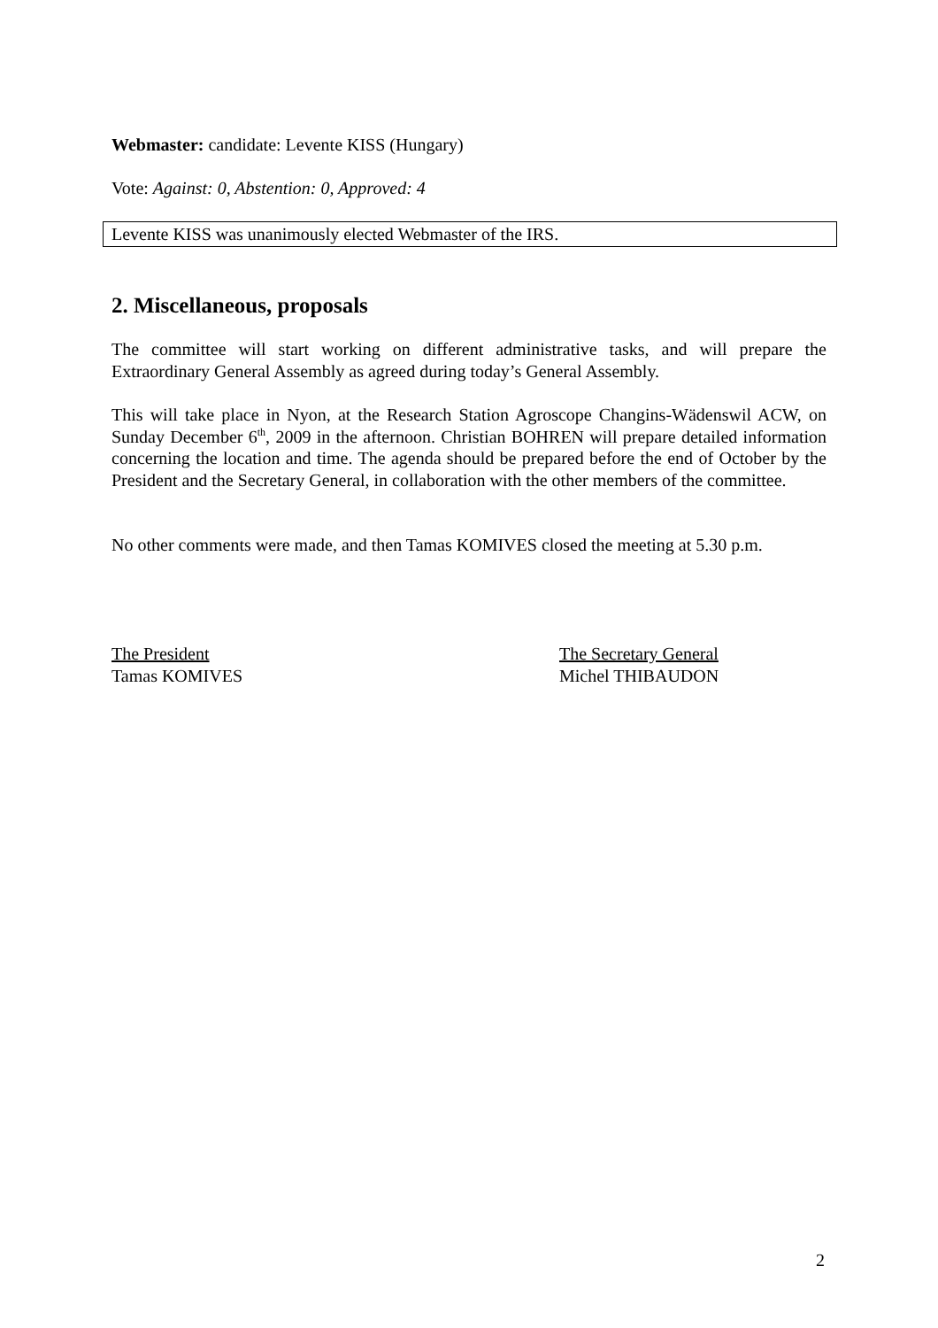Webmaster: candidate: Levente KISS (Hungary)
Vote: Against: 0, Abstention: 0, Approved: 4
Levente KISS was unanimously elected Webmaster of the IRS.
2. Miscellaneous, proposals
The committee will start working on different administrative tasks, and will prepare the Extraordinary General Assembly as agreed during today’s General Assembly.
This will take place in Nyon, at the Research Station Agroscope Changins-Wädenswil ACW, on Sunday December 6<sup>th</sup>, 2009 in the afternoon. Christian BOHREN will prepare detailed information concerning the location and time. The agenda should be prepared before the end of October by the President and the Secretary General, in collaboration with the other members of the committee.
No other comments were made, and then Tamas KOMIVES closed the meeting at 5.30 p.m.
The President
Tamas KOMIVES
The Secretary General
Michel THIBAUDON
2